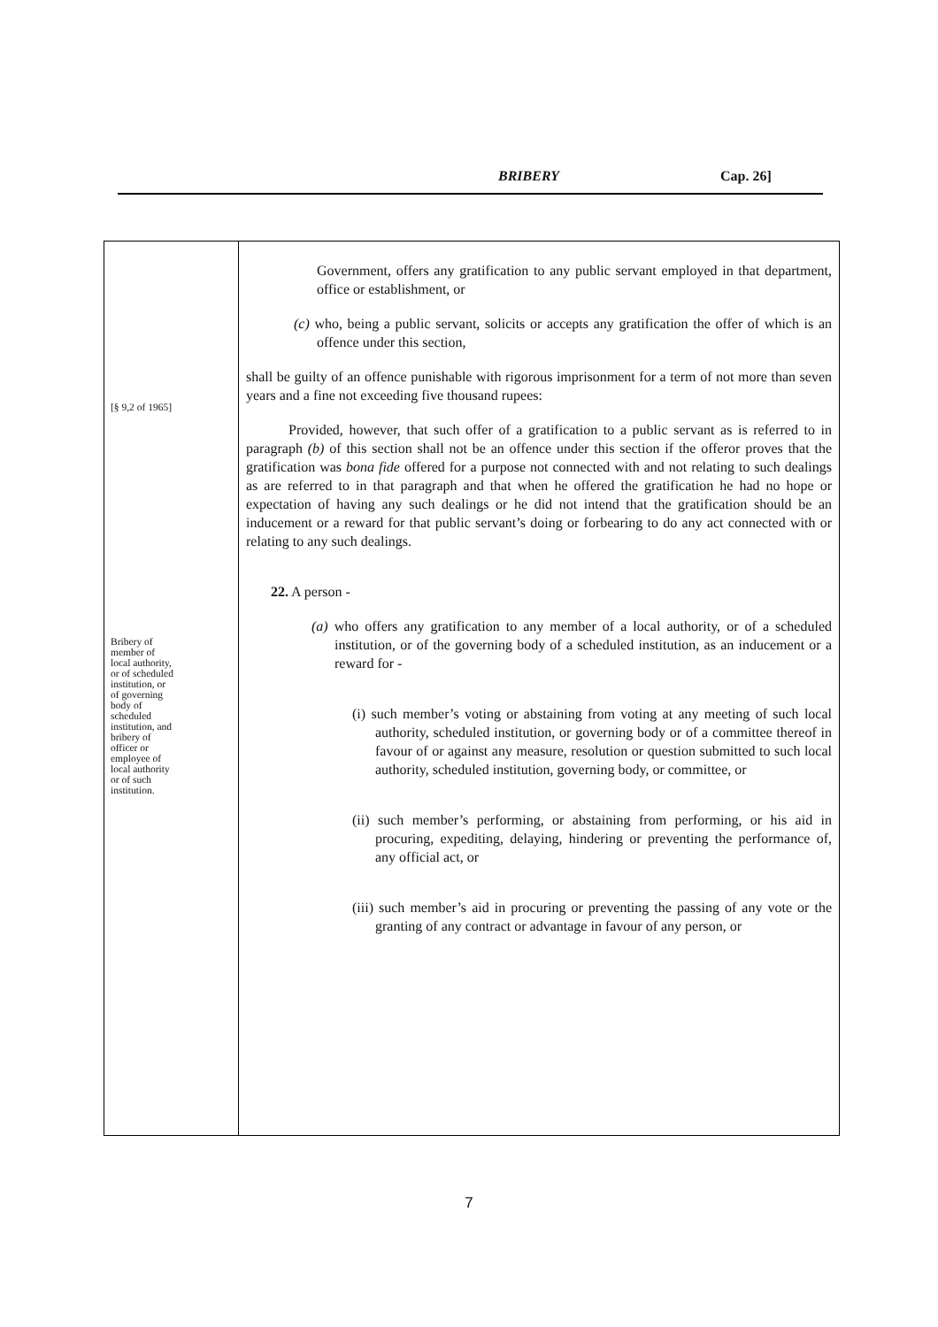BRIBERY Cap. 26]
[§ 9,2 of 1965]
Bribery of
member of
local authority,
or of scheduled
institution, or
of governing
body of
scheduled
institution, and
bribery of
officer or
employee of
local authority
or of such
institution.
Government, offers any gratification to any public servant employed in that department, office or establishment, or
(c) who, being a public servant, solicits or accepts any gratification the offer of which is an offence under this section,
shall be guilty of an offence punishable with rigorous imprisonment for a term of not more than seven years and a fine not exceeding five thousand rupees:
Provided, however, that such offer of a gratification to a public servant as is referred to in paragraph (b) of this section shall not be an offence under this section if the offeror proves that the gratification was bona fide offered for a purpose not connected with and not relating to such dealings as are referred to in that paragraph and that when he offered the gratification he had no hope or expectation of having any such dealings or he did not intend that the gratification should be an inducement or a reward for that public servant’s doing or forbearing to do any act connected with or relating to any such dealings.
22. A person -
(a) who offers any gratification to any member of a local authority, or of a scheduled institution, or of the governing body of a scheduled institution, as an inducement or a reward for -
(i) such member’s voting or abstaining from voting at any meeting of such local authority, scheduled institution, or governing body or of a committee thereof in favour of or against any measure, resolution or question submitted to such local authority, scheduled institution, governing body, or committee, or
(ii) such member’s performing, or abstaining from performing, or his aid in procuring, expediting, delaying, hindering or preventing the performance of, any official act, or
(iii) such member’s aid in procuring or preventing the passing of any vote or the granting of any contract or advantage in favour of any person, or
7